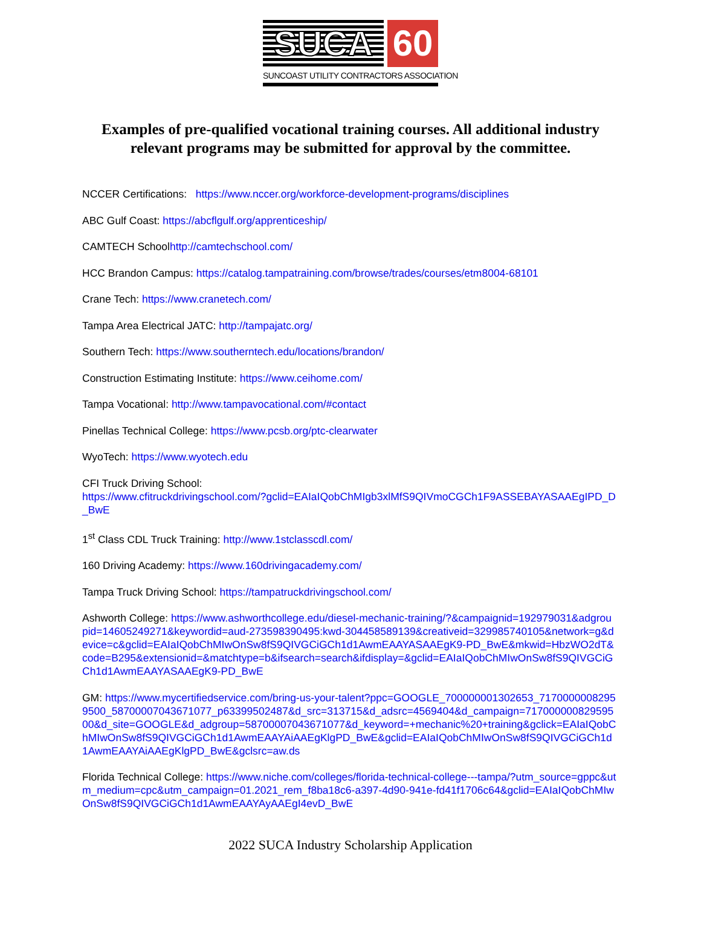SUCA 60
SUNCOAST UTILITY CONTRACTORS ASSOCIATION
Examples of pre-qualified vocational training courses. All additional industry relevant programs may be submitted for approval by the committee.
NCCER Certifications: https://www.nccer.org/workforce-development-programs/disciplines
ABC Gulf Coast: https://abcflgulf.org/apprenticeship/
CAMTECH Schoolhttp://camtechschool.com/
HCC Brandon Campus: https://catalog.tampatraining.com/browse/trades/courses/etm8004-68101
Crane Tech: https://www.cranetech.com/
Tampa Area Electrical JATC: http://tampajatc.org/
Southern Tech: https://www.southerntech.edu/locations/brandon/
Construction Estimating Institute: https://www.ceihome.com/
Tampa Vocational: http://www.tampavocational.com/#contact
Pinellas Technical College: https://www.pcsb.org/ptc-clearwater
WyoTech: https://www.wyotech.edu
CFI Truck Driving School:
https://www.cfitruckdrivingschool.com/?gclid=EAIaIQobChMIgb3xlMfS9QIVmoCGCh1F9ASSEBAYASAAEgIPD_D_BwE
1<sup>st</sup> Class CDL Truck Training: http://www.1stclasscdl.com/
160 Driving Academy: https://www.160drivingacademy.com/
Tampa Truck Driving School: https://tampatruckdrivingschool.com/
Ashworth College: https://www.ashworthcollege.edu/diesel-mechanic-training/?&campaignid=192979031&adgroupid=14605249271&keywordid=aud-273598390495:kwd-304458589139&creativeid=329985740105&network=g&device=c&gclid=EAIaIQobChMIwOnSw8fS9QIVGCiGCh1d1AwmEAAYASAAEgK9-PD_BwE&mkwid=HbzWO2dT&code=B295&extensionid=&matchtype=b&ifsearch=search&ifdisplay=&gclid=EAIaIQobChMIwOnSw8fS9QIVGCiGCh1d1AwmEAAYASAAEgK9-PD_BwE
GM: https://www.mycertifiedservice.com/bring-us-your-talent?ppc=GOOGLE_700000001302653_71700000082959500_58700007043671077_p63399502487&d_src=313715&d_adsrc=4569404&d_campaign=71700000082959500&d_site=GOOGLE&d_adgroup=58700007043671077&d_keyword=+mechanic%20+training&gclick=EAIaIQobChMIwOnSw8fS9QIVGCiGCh1d1AwmEAAYAiAAEgKlgPD_BwE&gclid=EAIaIQobChMIwOnSw8fS9QIVGCiGCh1d1AwmEAAYAiAAEgKlgPD_BwE&gclsrc=aw.ds
Florida Technical College: https://www.niche.com/colleges/florida-technical-college---tampa/?utm_source=gppc&utm_medium=cpc&utm_campaign=01.2021_rem_f8ba18c6-a397-4d90-941e-fd41f1706c64&gclid=EAIaIQobChMIwOnSw8fS9QIVGCiGCh1d1AwmEAAYAyAAEgI4evD_BwE
2022 SUCA Industry Scholarship Application